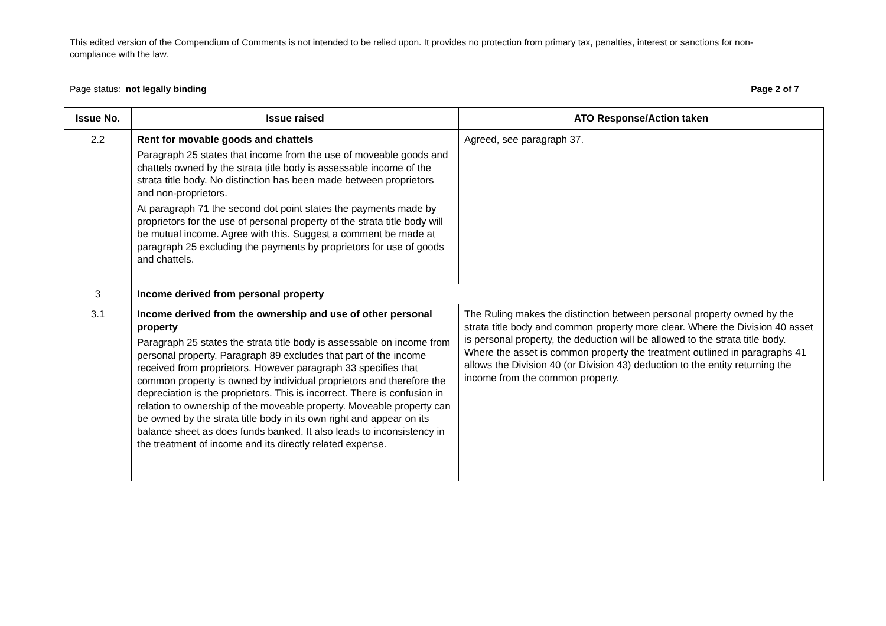This edited version of the Compendium of Comments is not intended to be relied upon. It provides no protection from primary tax, penalties, interest or sanctions for non-compliance with the law.
Page status: not legally binding Page 2 of 7
| Issue No. | Issue raised | ATO Response/Action taken |
| --- | --- | --- |
| 2.2 | Rent for movable goods and chattels Paragraph 25 states that income from the use of moveable goods and chattels owned by the strata title body is assessable income of the strata title body. No distinction has been made between proprietors and non-proprietors. At paragraph 71 the second dot point states the payments made by proprietors for the use of personal property of the strata title body will be mutual income. Agree with this. Suggest a comment be made at paragraph 25 excluding the payments by proprietors for use of goods and chattels. | Agreed, see paragraph 37. |
| 3 | Income derived from personal property | |
| 3.1 | Income derived from the ownership and use of other personal property Paragraph 25 states the strata title body is assessable on income from personal property. Paragraph 89 excludes that part of the income received from proprietors. However paragraph 33 specifies that common property is owned by individual proprietors and therefore the depreciation is the proprietors. This is incorrect. There is confusion in relation to ownership of the moveable property. Moveable property can be owned by the strata title body in its own right and appear on its balance sheet as does funds banked. It also leads to inconsistency in the treatment of income and its directly related expense. | The Ruling makes the distinction between personal property owned by the strata title body and common property more clear. Where the Division 40 asset is personal property, the deduction will be allowed to the strata title body. Where the asset is common property the treatment outlined in paragraphs 41 allows the Division 40 (or Division 43) deduction to the entity returning the income from the common property. |